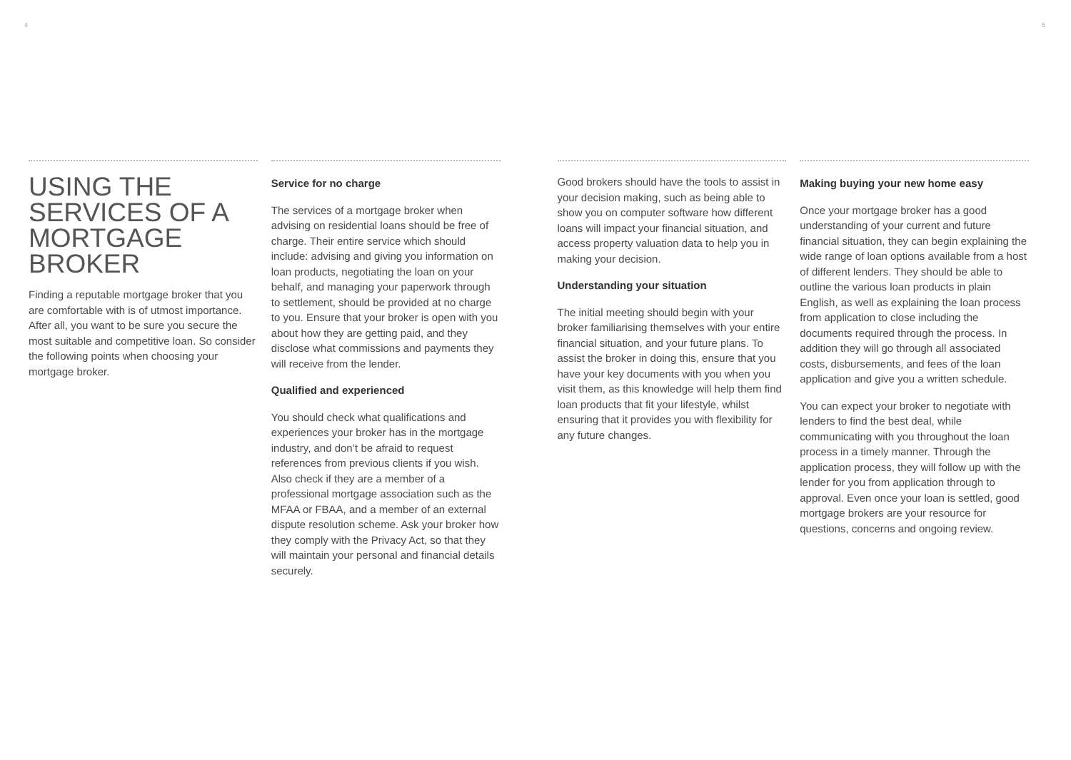4 5
USING THE SERVICES OF A MORTGAGE BROKER
Finding a reputable mortgage broker that you are comfortable with is of utmost importance. After all, you want to be sure you secure the most suitable and competitive loan. So consider the following points when choosing your mortgage broker.
Service for no charge
The services of a mortgage broker when advising on residential loans should be free of charge. Their entire service which should include: advising and giving you information on loan products, negotiating the loan on your behalf, and managing your paperwork through to settlement, should be provided at no charge to you. Ensure that your broker is open with you about how they are getting paid, and they disclose what commissions and payments they will receive from the lender.
Qualified and experienced
You should check what qualifications and experiences your broker has in the mortgage industry, and don’t be afraid to request references from previous clients if you wish. Also check if they are a member of a professional mortgage association such as the MFAA or FBAA, and a member of an external dispute resolution scheme. Ask your broker how they comply with the Privacy Act, so that they will maintain your personal and financial details securely.
Good brokers should have the tools to assist in your decision making, such as being able to show you on computer software how different loans will impact your financial situation, and access property valuation data to help you in making your decision.
Understanding your situation
The initial meeting should begin with your broker familiarising themselves with your entire financial situation, and your future plans. To assist the broker in doing this, ensure that you have your key documents with you when you visit them, as this knowledge will help them find loan products that fit your lifestyle, whilst ensuring that it provides you with flexibility for any future changes.
Making buying your new home easy
Once your mortgage broker has a good understanding of your current and future financial situation, they can begin explaining the wide range of loan options available from a host of different lenders. They should be able to outline the various loan products in plain English, as well as explaining the loan process from application to close including the documents required through the process. In addition they will go through all associated costs, disbursements, and fees of the loan application and give you a written schedule.
You can expect your broker to negotiate with lenders to find the best deal, while communicating with you throughout the loan process in a timely manner. Through the application process, they will follow up with the lender for you from application through to approval. Even once your loan is settled, good mortgage brokers are your resource for questions, concerns and ongoing review.